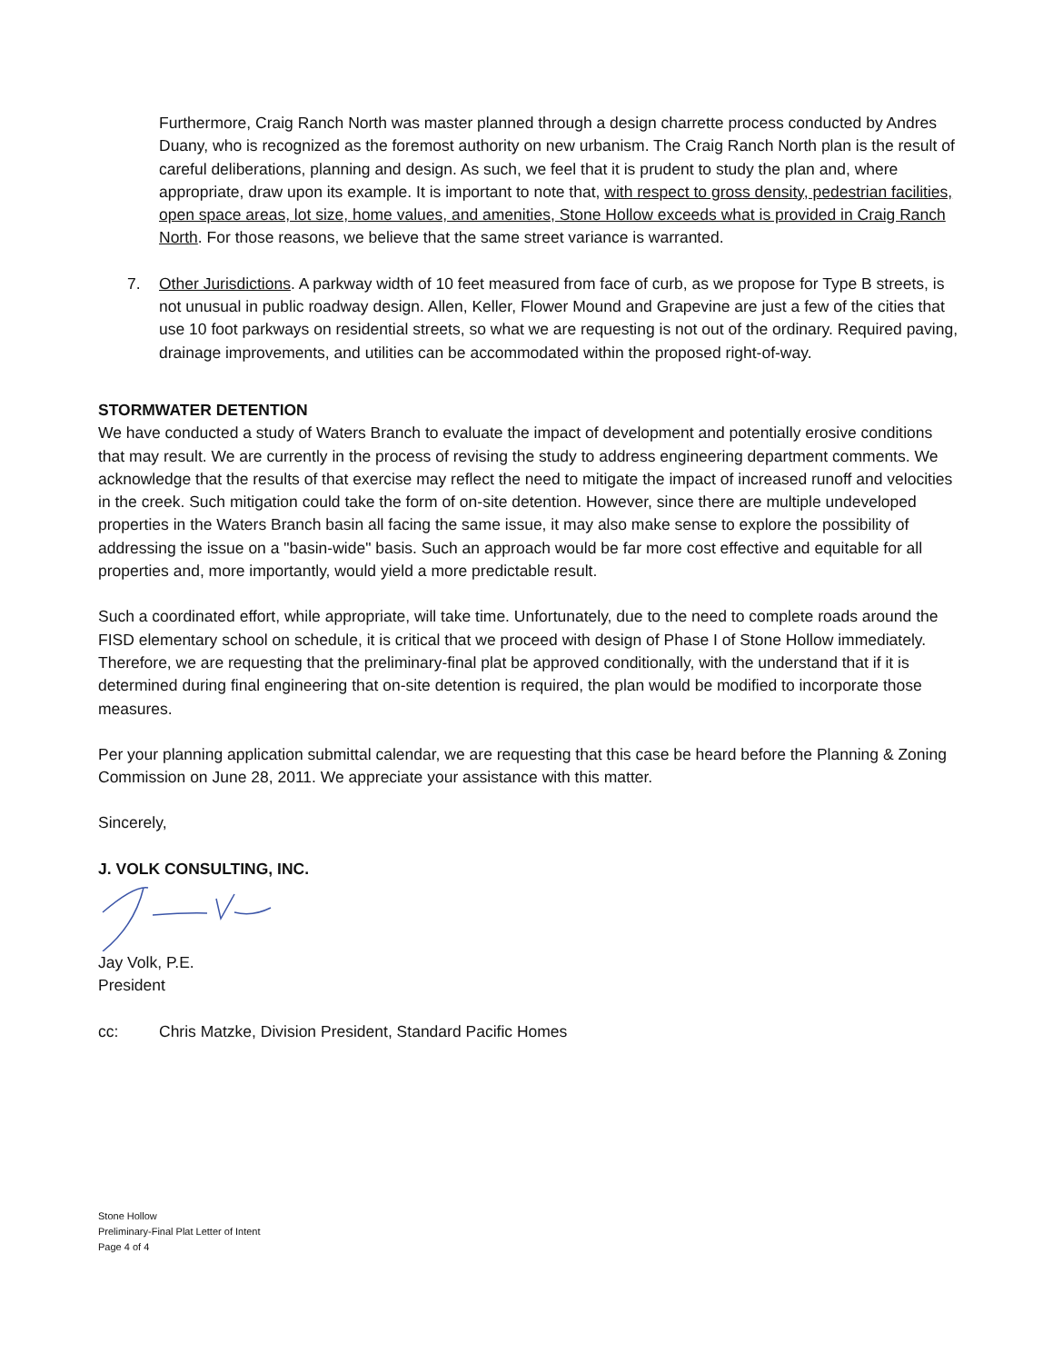Furthermore, Craig Ranch North was master planned through a design charrette process conducted by Andres Duany, who is recognized as the foremost authority on new urbanism. The Craig Ranch North plan is the result of careful deliberations, planning and design. As such, we feel that it is prudent to study the plan and, where appropriate, draw upon its example. It is important to note that, with respect to gross density, pedestrian facilities, open space areas, lot size, home values, and amenities, Stone Hollow exceeds what is provided in Craig Ranch North. For those reasons, we believe that the same street variance is warranted.
7. Other Jurisdictions. A parkway width of 10 feet measured from face of curb, as we propose for Type B streets, is not unusual in public roadway design. Allen, Keller, Flower Mound and Grapevine are just a few of the cities that use 10 foot parkways on residential streets, so what we are requesting is not out of the ordinary. Required paving, drainage improvements, and utilities can be accommodated within the proposed right-of-way.
STORMWATER DETENTION
We have conducted a study of Waters Branch to evaluate the impact of development and potentially erosive conditions that may result. We are currently in the process of revising the study to address engineering department comments. We acknowledge that the results of that exercise may reflect the need to mitigate the impact of increased runoff and velocities in the creek. Such mitigation could take the form of on-site detention. However, since there are multiple undeveloped properties in the Waters Branch basin all facing the same issue, it may also make sense to explore the possibility of addressing the issue on a "basin-wide" basis. Such an approach would be far more cost effective and equitable for all properties and, more importantly, would yield a more predictable result.
Such a coordinated effort, while appropriate, will take time. Unfortunately, due to the need to complete roads around the FISD elementary school on schedule, it is critical that we proceed with design of Phase I of Stone Hollow immediately. Therefore, we are requesting that the preliminary-final plat be approved conditionally, with the understand that if it is determined during final engineering that on-site detention is required, the plan would be modified to incorporate those measures.
Per your planning application submittal calendar, we are requesting that this case be heard before the Planning & Zoning Commission on June 28, 2011. We appreciate your assistance with this matter.
Sincerely,
J. VOLK CONSULTING, INC.
Jay Volk, P.E.
President
cc: Chris Matzke, Division President, Standard Pacific Homes
Stone Hollow
Preliminary-Final Plat Letter of Intent
Page 4 of 4